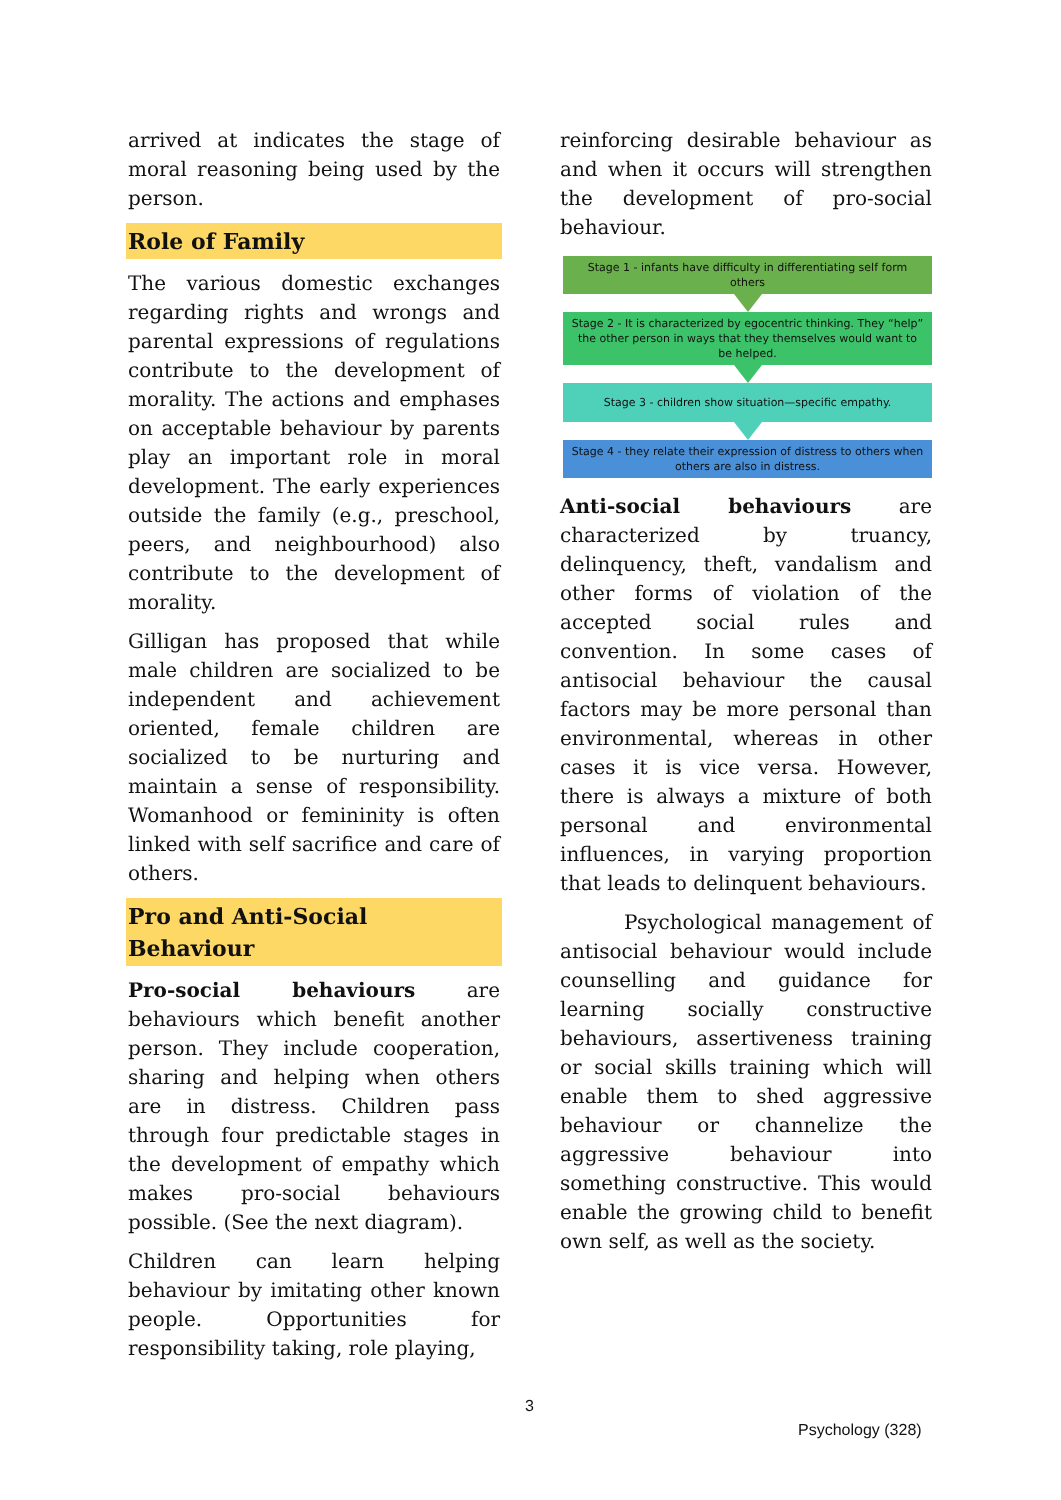arrived at indicates the stage of moral reasoning being used by the person.
Role of Family
The various domestic exchanges regarding rights and wrongs and parental expressions of regulations contribute to the development of morality. The actions and emphases on acceptable behaviour by parents play an important role in moral development. The early experiences outside the family (e.g., preschool, peers, and neighbourhood) also contribute to the development of morality.
Gilligan has proposed that while male children are socialized to be independent and achievement oriented, female children are socialized to be nurturing and maintain a sense of responsibility. Womanhood or femininity is often linked with self sacrifice and care of others.
Pro and Anti-Social Behaviour
Pro-social behaviours are behaviours which benefit another person. They include cooperation, sharing and helping when others are in distress. Children pass through four predictable stages in the development of empathy which makes pro-social behaviours possible. (See the next diagram).
Children can learn helping behaviour by imitating other known people. Opportunities for responsibility taking, role playing,
reinforcing desirable behaviour as and when it occurs will strengthen the development of pro-social behaviour.
Stage 1 - infants have difficulty in differentiating self form others
Stage 2 - It is characterized by egocentric thinking. They “help” the other person in ways that they themselves would want to be helped.
Stage 3 - children show situation—specific empathy.
Stage 4 - they relate their expression of distress to others when others are also in distress.
Anti-social behaviours are characterized by truancy, delinquency, theft, vandalism and other forms of violation of the accepted social rules and convention. In some cases of antisocial behaviour the causal factors may be more personal than environmental, whereas in other cases it is vice versa. However, there is always a mixture of both personal and environmental influences, in varying proportion that leads to delinquent behaviours.
Psychological management of antisocial behaviour would include counselling and guidance for learning socially constructive behaviours, assertiveness training or social skills training which will enable them to shed aggressive behaviour or channelize the aggressive behaviour into something constructive. This would enable the growing child to benefit own self, as well as the society.
3
Psychology (328)